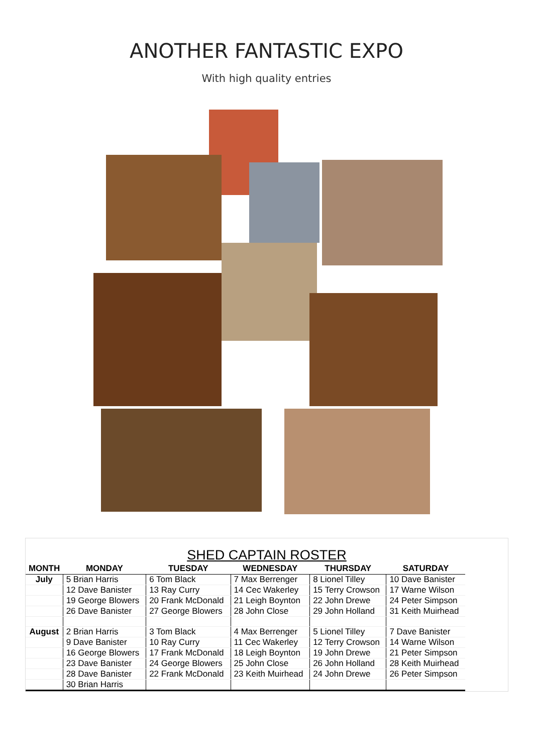ANOTHER FANTASTIC EXPO
With high quality entries
SHED CAPTAIN ROSTER
| MONTH | MONDAY | TUESDAY | WEDNESDAY | THURSDAY | SATURDAY |
| --- | --- | --- | --- | --- | --- |
| July | 5 Brian Harris | 6 Tom Black | 7 Max Berrenger | 8 Lionel Tilley | 10 Dave Banister |
| | 12 Dave Banister | 13 Ray Curry | 14 Cec Wakerley | 15 Terry Crowson | 17 Warne Wilson |
| | 19 George Blowers | 20 Frank McDonald | 21 Leigh Boynton | 22 John Drewe | 24 Peter Simpson |
| | 26 Dave Banister | 27 George Blowers | 28 John Close | 29 John Holland | 31 Keith Muirhead |
| August | 2 Brian Harris | 3 Tom Black | 4 Max Berrenger | 5 Lionel Tilley | 7 Dave Banister |
| | 9 Dave Banister | 10 Ray Curry | 11 Cec Wakerley | 12 Terry Crowson | 14 Warne Wilson |
| | 16 George Blowers | 17 Frank McDonald | 18 Leigh Boynton | 19 John Drewe | 21 Peter Simpson |
| | 23 Dave Banister | 24 George Blowers | 25 John Close | 26 John Holland | 28 Keith Muirhead |
| | 28 Dave Banister | 22 Frank McDonald | 23 Keith Muirhead | 24 John Drewe | 26 Peter Simpson |
| | 30 Brian Harris | | | | |